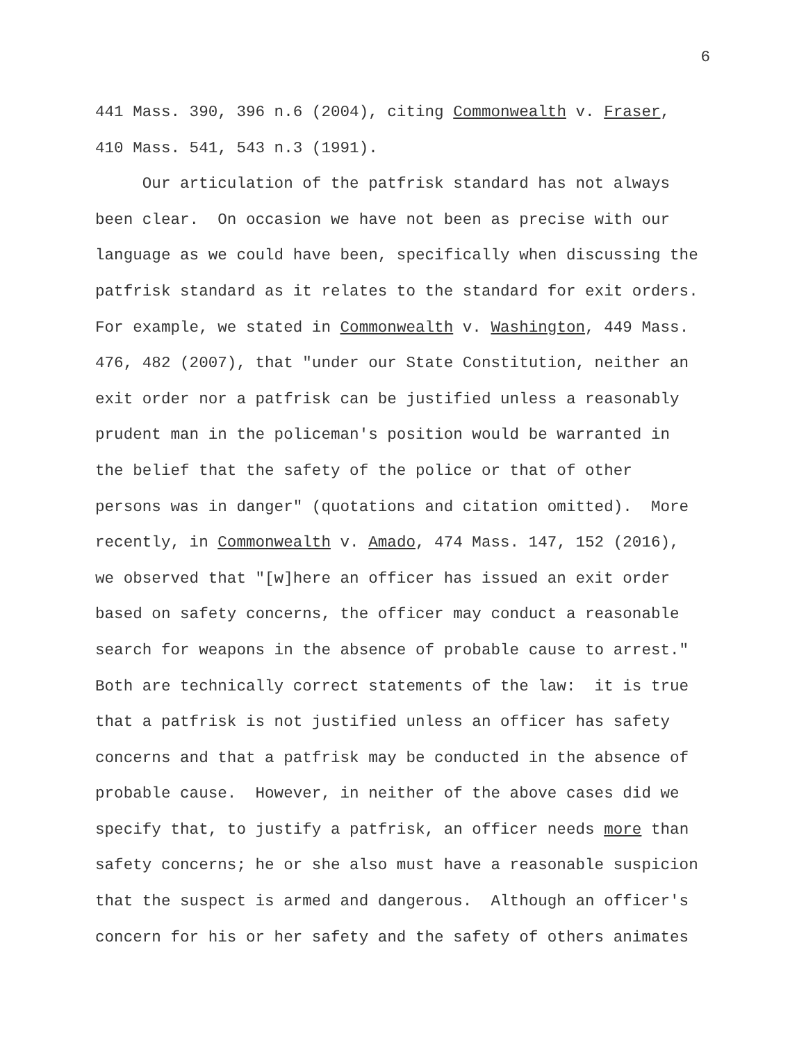6
441 Mass. 390, 396 n.6 (2004), citing Commonwealth v. Fraser, 410 Mass. 541, 543 n.3 (1991).
Our articulation of the patfrisk standard has not always been clear. On occasion we have not been as precise with our language as we could have been, specifically when discussing the patfrisk standard as it relates to the standard for exit orders. For example, we stated in Commonwealth v. Washington, 449 Mass. 476, 482 (2007), that "under our State Constitution, neither an exit order nor a patfrisk can be justified unless a reasonably prudent man in the policeman's position would be warranted in the belief that the safety of the police or that of other persons was in danger" (quotations and citation omitted). More recently, in Commonwealth v. Amado, 474 Mass. 147, 152 (2016), we observed that "[w]here an officer has issued an exit order based on safety concerns, the officer may conduct a reasonable search for weapons in the absence of probable cause to arrest." Both are technically correct statements of the law: it is true that a patfrisk is not justified unless an officer has safety concerns and that a patfrisk may be conducted in the absence of probable cause. However, in neither of the above cases did we specify that, to justify a patfrisk, an officer needs more than safety concerns; he or she also must have a reasonable suspicion that the suspect is armed and dangerous. Although an officer's concern for his or her safety and the safety of others animates